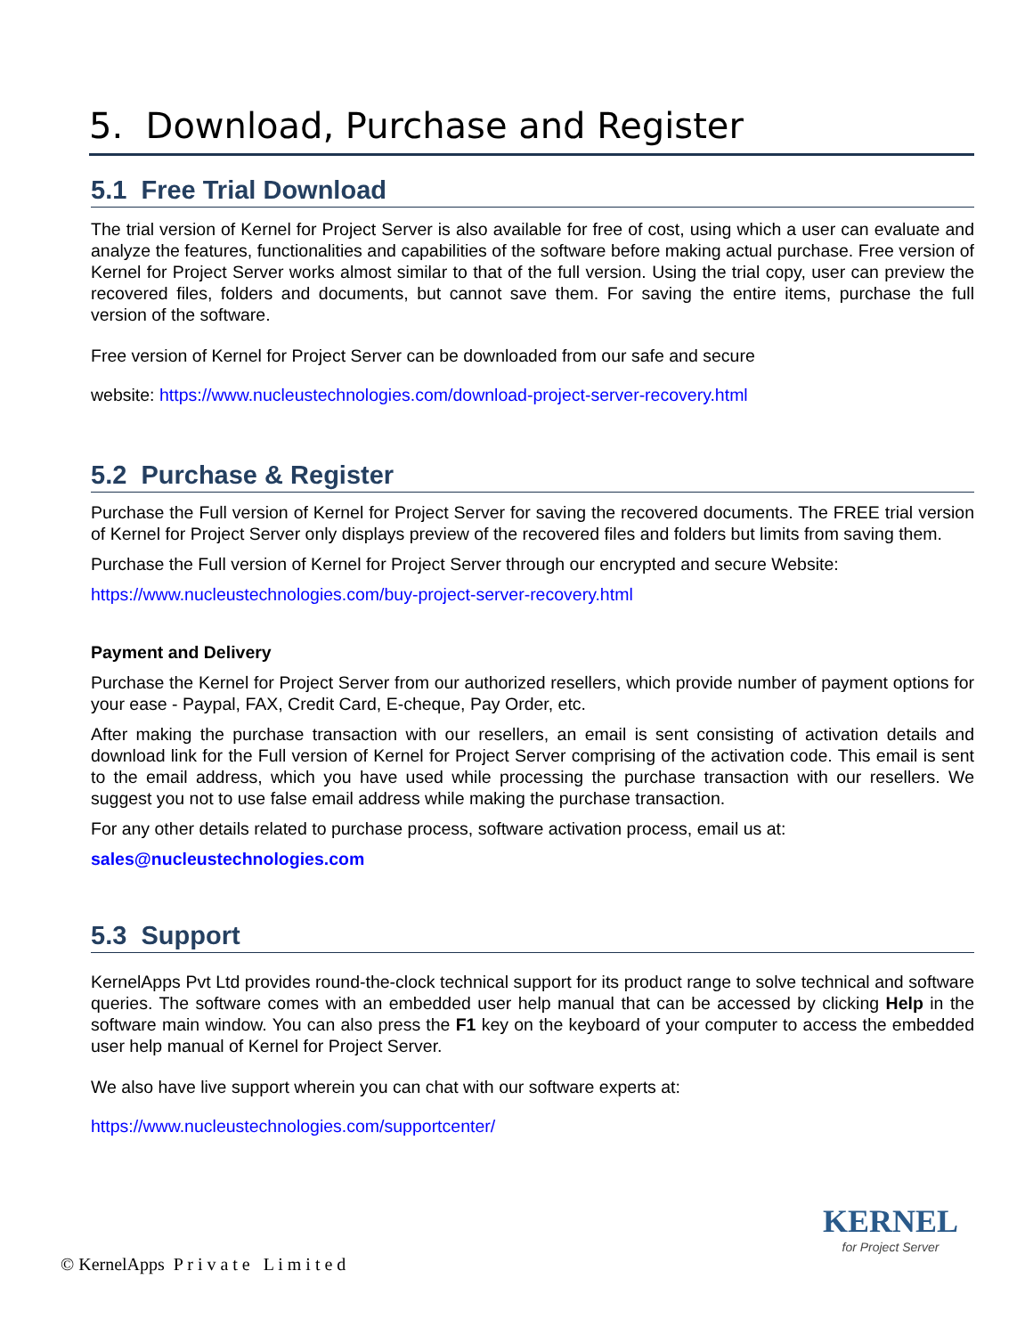5. Download, Purchase and Register
5.1 Free Trial Download
The trial version of Kernel for Project Server is also available for free of cost, using which a user can evaluate and analyze the features, functionalities and capabilities of the software before making actual purchase. Free version of Kernel for Project Server works almost similar to that of the full version. Using the trial copy, user can preview the recovered files, folders and documents, but cannot save them. For saving the entire items, purchase the full version of the software.
Free version of Kernel for Project Server can be downloaded from our safe and secure
website: https://www.nucleustechnologies.com/download-project-server-recovery.html
5.2 Purchase & Register
Purchase the Full version of Kernel for Project Server for saving the recovered documents. The FREE trial version of Kernel for Project Server only displays preview of the recovered files and folders but limits from saving them.
Purchase the Full version of Kernel for Project Server through our encrypted and secure Website:
https://www.nucleustechnologies.com/buy-project-server-recovery.html
Payment and Delivery
Purchase the Kernel for Project Server from our authorized resellers, which provide number of payment options for your ease - Paypal, FAX, Credit Card, E-cheque, Pay Order, etc.
After making the purchase transaction with our resellers, an email is sent consisting of activation details and download link for the Full version of Kernel for Project Server comprising of the activation code. This email is sent to the email address, which you have used while processing the purchase transaction with our resellers. We suggest you not to use false email address while making the purchase transaction.
For any other details related to purchase process, software activation process, email us at:
sales@nucleustechnologies.com
5.3 Support
KernelApps Pvt Ltd provides round-the-clock technical support for its product range to solve technical and software queries. The software comes with an embedded user help manual that can be accessed by clicking Help in the software main window. You can also press the F1 key on the keyboard of your computer to access the embedded user help manual of Kernel for Project Server.
We also have live support wherein you can chat with our software experts at:
https://www.nucleustechnologies.com/supportcenter/
© KernelApps P r i v a t e L i m i t e d
KERNEL
for Project Server